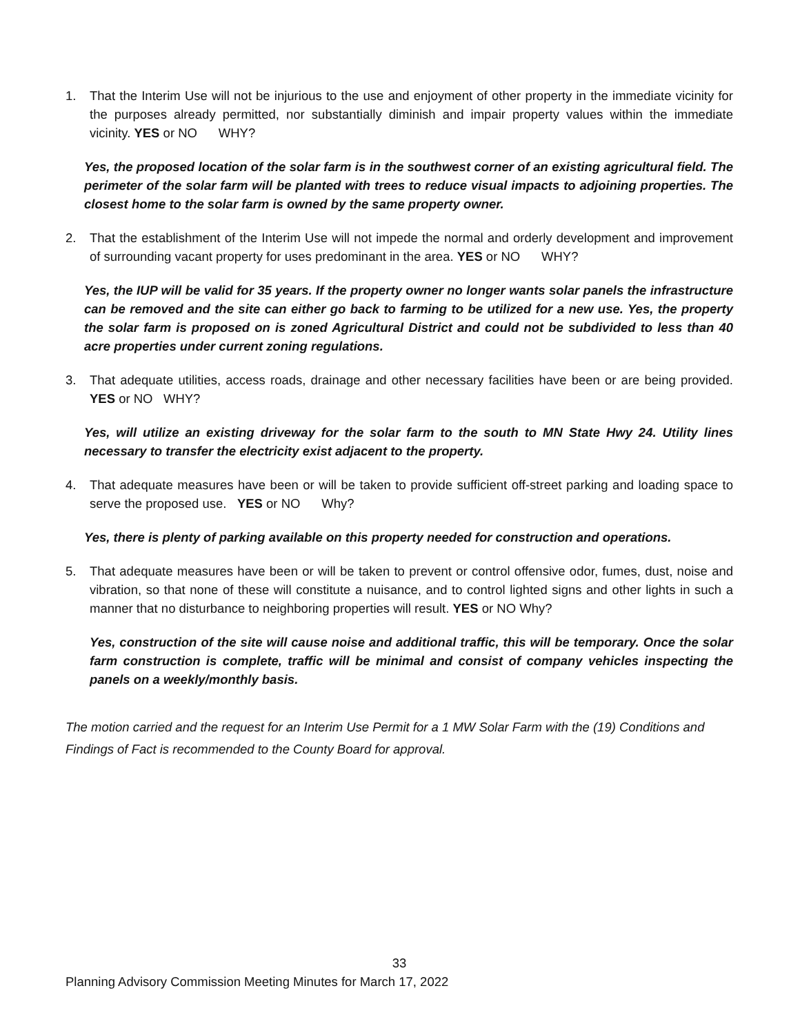1. That the Interim Use will not be injurious to the use and enjoyment of other property in the immediate vicinity for the purposes already permitted, nor substantially diminish and impair property values within the immediate vicinity. YES or NO WHY?
Yes, the proposed location of the solar farm is in the southwest corner of an existing agricultural field. The perimeter of the solar farm will be planted with trees to reduce visual impacts to adjoining properties. The closest home to the solar farm is owned by the same property owner.
2. That the establishment of the Interim Use will not impede the normal and orderly development and improvement of surrounding vacant property for uses predominant in the area. YES or NO WHY?
Yes, the IUP will be valid for 35 years. If the property owner no longer wants solar panels the infrastructure can be removed and the site can either go back to farming to be utilized for a new use. Yes, the property the solar farm is proposed on is zoned Agricultural District and could not be subdivided to less than 40 acre properties under current zoning regulations.
3. That adequate utilities, access roads, drainage and other necessary facilities have been or are being provided. YES or NO WHY?
Yes, will utilize an existing driveway for the solar farm to the south to MN State Hwy 24. Utility lines necessary to transfer the electricity exist adjacent to the property.
4. That adequate measures have been or will be taken to provide sufficient off-street parking and loading space to serve the proposed use. YES or NO Why?
Yes, there is plenty of parking available on this property needed for construction and operations.
5. That adequate measures have been or will be taken to prevent or control offensive odor, fumes, dust, noise and vibration, so that none of these will constitute a nuisance, and to control lighted signs and other lights in such a manner that no disturbance to neighboring properties will result. YES or NO Why?
Yes, construction of the site will cause noise and additional traffic, this will be temporary. Once the solar farm construction is complete, traffic will be minimal and consist of company vehicles inspecting the panels on a weekly/monthly basis.
The motion carried and the request for an Interim Use Permit for a 1 MW Solar Farm with the (19) Conditions and Findings of Fact is recommended to the County Board for approval.
33
Planning Advisory Commission Meeting Minutes for March 17, 2022